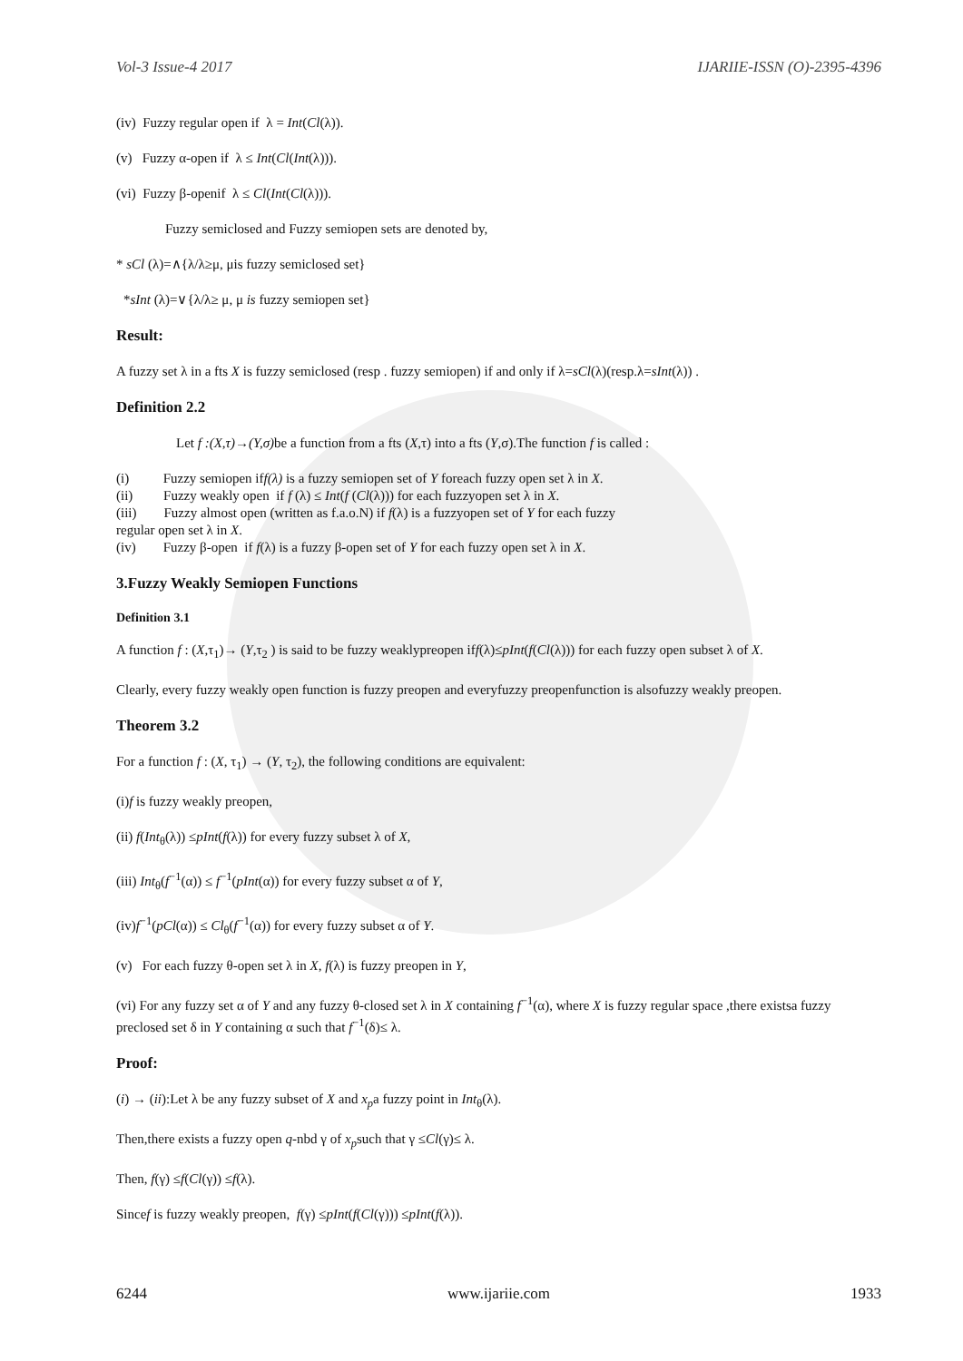Vol-3 Issue-4 2017 IJARIIE-ISSN (O)-2395-4396
(iv) Fuzzy regular open if λ = Int(Cl(λ)).
(v) Fuzzy α-open if λ ≤ Int(Cl(Int(λ))).
(vi) Fuzzy β-openif λ ≤ Cl(Int(Cl(λ))).
Fuzzy semiclosed and Fuzzy semiopen sets are denoted by,
* sCl (λ)=∧{λ/λ≥μ, μis fuzzy semiclosed set}
*sInt (λ)=∨{λ/λ≥ μ, μ is fuzzy semiopen set}
Result:
A fuzzy set λ in a fts X is fuzzy semiclosed (resp . fuzzy semiopen) if and only if λ=sCl(λ)(resp.λ=sInt(λ)) .
Definition 2.2
Let f :(X,τ)→(Y,σ) be a function from a fts (X,τ) into a fts (Y,σ).The function f is called :
(i) Fuzzy semiopen iff(λ) is a fuzzy semiopen set of Y foreach fuzzy open set λ in X.
(ii) Fuzzy weakly open if f (λ) ≤ Int(f (Cl(λ))) for each fuzzyopen set λ in X.
(iii) Fuzzy almost open (written as f.a.o.N) if f(λ) is a fuzzyopen set of Y for each fuzzy
regular open set λ in X.
(iv) Fuzzy β-open if f(λ) is a fuzzy β-open set of Y for each fuzzy open set λ in X.
3.Fuzzy Weakly Semiopen Functions
Definition 3.1
A function f : (X,τ<sub>1</sub>)→ (Y,τ<sub>2</sub> ) is said to be fuzzy weaklypreopen iff(λ)≤pInt(f(Cl(λ))) for each fuzzy open subset λ of X.
Clearly, every fuzzy weakly open function is fuzzy preopen and everyfuzzy preopenfunction is alsofuzzy weakly preopen.
Theorem 3.2
For a function f : (X, τ<sub>1</sub>) → (Y, τ<sub>2</sub>), the following conditions are equivalent:
(i)f is fuzzy weakly preopen,
(ii) f(Int<sub>θ</sub>(λ)) ≤pInt(f(λ)) for every fuzzy subset λ of X,
(iii) Int<sub>θ</sub>(f<sup>−1</sup>(α)) ≤ f<sup>−1</sup>(pInt(α)) for every fuzzy subset α of Y,
(iv)f<sup>−1</sup>(pCl(α)) ≤ Cl<sub>θ</sub>(f<sup>−1</sup>(α)) for every fuzzy subset α of Y.
(v) For each fuzzy θ-open set λ in X, f(λ) is fuzzy preopen in Y,
(vi) For any fuzzy set α of Y and any fuzzy θ-closed set λ in X containing f<sup>−1</sup>(α), where X is fuzzy regular space ,there existsa fuzzy preclosed set δ in Y containing α such that f<sup>−1</sup>(δ)≤ λ.
Proof:
(i) → (ii):Let λ be any fuzzy subset of X and x<sub>p</sub>a fuzzy point in Int<sub>θ</sub>(λ).
Then,there exists a fuzzy open q-nbd γ of x<sub>p</sub>such that γ ≤Cl(γ)≤ λ.
Then, f(γ) ≤f(Cl(γ)) ≤f(λ).
Sincef is fuzzy weakly preopen, f(γ) ≤pInt(f(Cl(γ))) ≤pInt(f(λ)).
6244 www.ijariie.com 1933